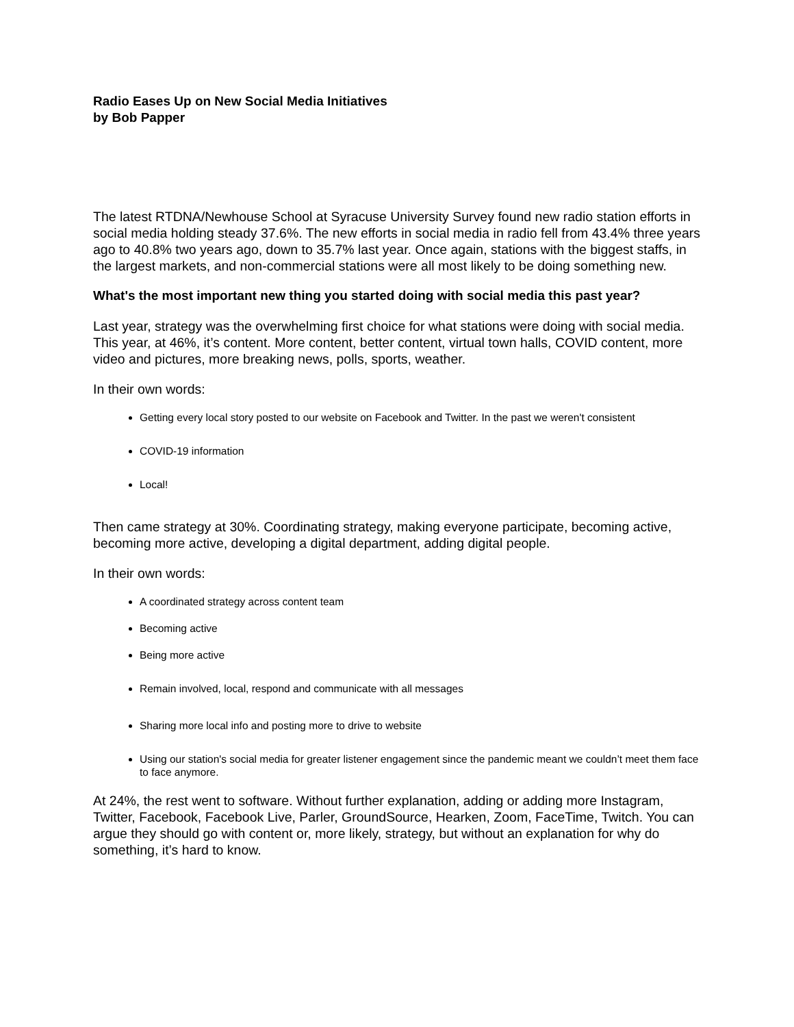Radio Eases Up on New Social Media Initiatives
by Bob Papper
The latest RTDNA/Newhouse School at Syracuse University Survey found new radio station efforts in social media holding steady 37.6%. The new efforts in social media in radio fell from 43.4% three years ago to 40.8% two years ago, down to 35.7% last year. Once again, stations with the biggest staffs, in the largest markets, and non-commercial stations were all most likely to be doing something new.
What's the most important new thing you started doing with social media this past year?
Last year, strategy was the overwhelming first choice for what stations were doing with social media. This year, at 46%, it’s content. More content, better content, virtual town halls, COVID content, more video and pictures, more breaking news, polls, sports, weather.
In their own words:
Getting every local story posted to our website on Facebook and Twitter. In the past we weren't consistent
COVID-19 information
Local!
Then came strategy at 30%. Coordinating strategy, making everyone participate, becoming active, becoming more active, developing a digital department, adding digital people.
In their own words:
A coordinated strategy across content team
Becoming active
Being more active
Remain involved, local, respond and communicate with all messages
Sharing more local info and posting more to drive to website
Using our station's social media for greater listener engagement since the pandemic meant we couldn’t meet them face to face anymore.
At 24%, the rest went to software. Without further explanation, adding or adding more Instagram, Twitter, Facebook, Facebook Live, Parler, GroundSource, Hearken, Zoom, FaceTime, Twitch. You can argue they should go with content or, more likely, strategy, but without an explanation for why do something, it’s hard to know.